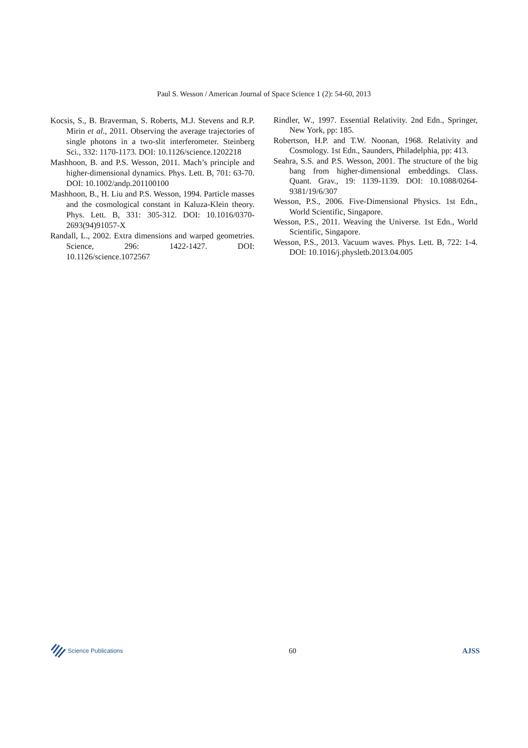Paul S. Wesson / American Journal of Space Science 1 (2): 54-60, 2013
Kocsis, S., B. Braverman, S. Roberts, M.J. Stevens and R.P. Mirin et al., 2011. Observing the average trajectories of single photons in a two-slit interferometer. Steinberg Sci., 332: 1170-1173. DOI: 10.1126/science.1202218
Mashhoon, B. and P.S. Wesson, 2011. Mach’s principle and higher-dimensional dynamics. Phys. Lett. B, 701: 63-70. DOI: 10.1002/andp.201100100
Mashhoon, B., H. Liu and P.S. Wesson, 1994. Particle masses and the cosmological constant in Kaluza-Klein theory. Phys. Lett. B, 331: 305-312. DOI: 10.1016/0370-2693(94)91057-X
Randall, L., 2002. Extra dimensions and warped geometries. Science, 296: 1422-1427. DOI: 10.1126/science.1072567
Rindler, W., 1997. Essential Relativity. 2nd Edn., Springer, New York, pp: 185.
Robertson, H.P. and T.W. Noonan, 1968. Relativity and Cosmology. 1st Edn., Saunders, Philadelphia, pp: 413.
Seahra, S.S. and P.S. Wesson, 2001. The structure of the big bang from higher-dimensional embeddings. Class. Quant. Grav., 19: 1139-1139. DOI: 10.1088/0264-9381/19/6/307
Wesson, P.S., 2006. Five-Dimensional Physics. 1st Edn., World Scientific, Singapore.
Wesson, P.S., 2011. Weaving the Universe. 1st Edn., World Scientific, Singapore.
Wesson, P.S., 2013. Vacuum waves. Phys. Lett. B, 722: 1-4. DOI: 10.1016/j.physletb.2013.04.005
Science Publications
60 AJSS